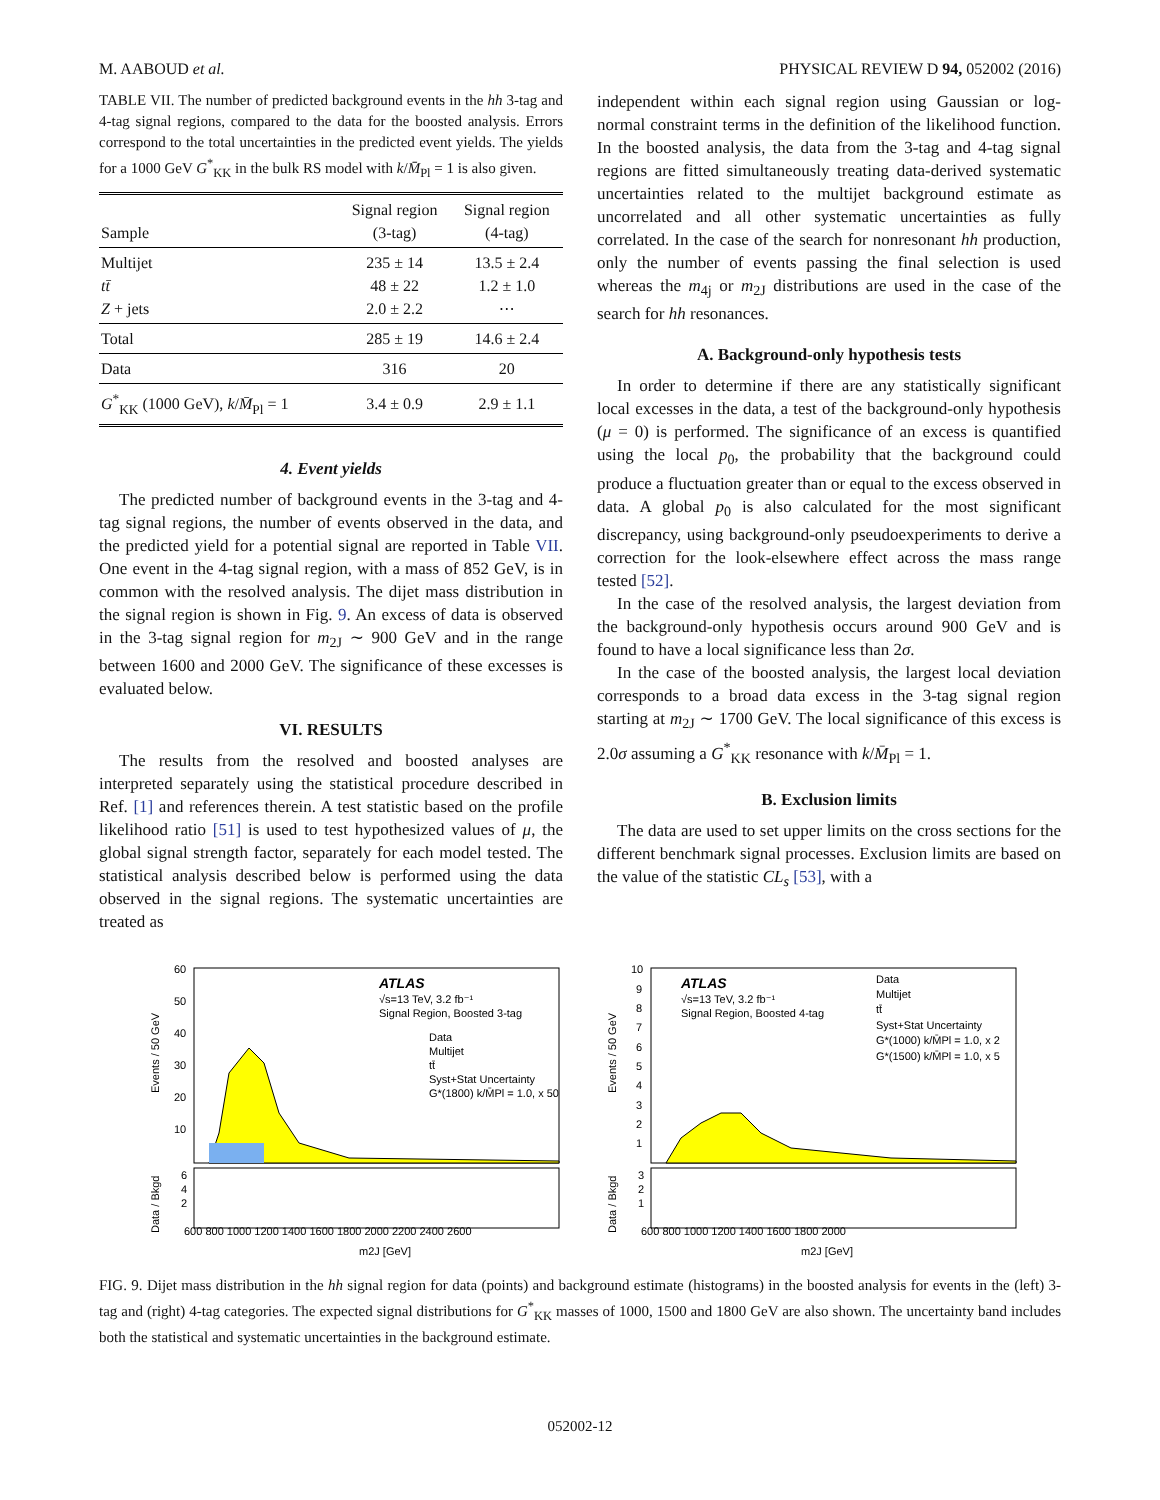M. AABOUD et al. PHYSICAL REVIEW D 94, 052002 (2016)
TABLE VII. The number of predicted background events in the hh 3-tag and 4-tag signal regions, compared to the data for the boosted analysis. Errors correspond to the total uncertainties in the predicted event yields. The yields for a 1000 GeV G<sup>*</sup><sub>KK</sub> in the bulk RS model with k/M̄<sub>Pl</sub> = 1 is also given.
| Sample | Signal region (3-tag) | Signal region (4-tag) |
| --- | --- | --- |
| Multijet tt̄ Z + jets | 235 ± 14 48 ± 22 2.0 ± 2.2 | 13.5 ± 2.4 1.2 ± 1.0 ⋯ |
| Total | 285 ± 19 | 14.6 ± 2.4 |
| Data | 316 | 20 |
| G<sup>*</sup><sub>KK</sub> (1000 GeV), k / M̄<sub>Pl</sub> = 1 | 3.4 ± 0.9 | 2.9 ± 1.1 |
4. Event yields
The predicted number of background events in the 3-tag and 4-tag signal regions, the number of events observed in the data, and the predicted yield for a potential signal are reported in Table VII. One event in the 4-tag signal region, with a mass of 852 GeV, is in common with the resolved analysis. The dijet mass distribution in the signal region is shown in Fig. 9. An excess of data is observed in the 3-tag signal region for m<sub>2J</sub> ∼ 900 GeV and in the range between 1600 and 2000 GeV. The significance of these excesses is evaluated below.
VI. RESULTS
The results from the resolved and boosted analyses are interpreted separately using the statistical procedure described in Ref. [1] and references therein. A test statistic based on the profile likelihood ratio [51] is used to test hypothesized values of μ, the global signal strength factor, separately for each model tested. The statistical analysis described below is performed using the data observed in the signal regions. The systematic uncertainties are treated as
independent within each signal region using Gaussian or log-normal constraint terms in the definition of the likelihood function. In the boosted analysis, the data from the 3-tag and 4-tag signal regions are fitted simultaneously treating data-derived systematic uncertainties related to the multijet background estimate as uncorrelated and all other systematic uncertainties as fully correlated. In the case of the search for nonresonant hh production, only the number of events passing the final selection is used whereas the m<sub>4j</sub> or m<sub>2J</sub> distributions are used in the case of the search for hh resonances.
A. Background-only hypothesis tests
In order to determine if there are any statistically significant local excesses in the data, a test of the background-only hypothesis (μ = 0) is performed. The significance of an excess is quantified using the local p<sub>0</sub>, the probability that the background could produce a fluctuation greater than or equal to the excess observed in data. A global p<sub>0</sub> is also calculated for the most significant discrepancy, using background-only pseudoexperiments to derive a correction for the look-elsewhere effect across the mass range tested [52].
In the case of the resolved analysis, the largest deviation from the background-only hypothesis occurs around 900 GeV and is found to have a local significance less than 2σ.
In the case of the boosted analysis, the largest local deviation corresponds to a broad data excess in the 3-tag signal region starting at m<sub>2J</sub> ∼ 1700 GeV. The local significance of this excess is 2.0σ assuming a G<sup>*</sup><sub>KK</sub> resonance with k/M̄<sub>Pl</sub> = 1.
B. Exclusion limits
The data are used to set upper limits on the cross sections for the different benchmark signal processes. Exclusion limits are based on the value of the statistic CL<sub>s</sub> [53], with a
ATLAS
√s=13 TeV, 3.2 fb⁻¹
Signal Region, Boosted 3-tag
Data
Multijet
tt̄
Syst+Stat Uncertainty
G*(1800) k/M̄Pl = 1.0, x 50
Events / 50 GeV
Data / Bkgd
600 800 1000 1200 1400 1600 1800 2000 2200 2400 2600
m2J [GeV]
60
50
40
30
20
10
6
4
2
ATLAS
√s=13 TeV, 3.2 fb⁻¹
Signal Region, Boosted 4-tag
Data
Multijet
tt̄
Syst+Stat Uncertainty
G*(1000) k/M̄Pl = 1.0, x 2
G*(1500) k/M̄Pl = 1.0, x 5
Events / 50 GeV
Data / Bkgd
600 800 1000 1200 1400 1600 1800 2000
m2J [GeV]
10
9
8
7
6
5
4
3
2
1
3
2
1
FIG. 9. Dijet mass distribution in the hh signal region for data (points) and background estimate (histograms) in the boosted analysis for events in the (left) 3-tag and (right) 4-tag categories. The expected signal distributions for G<sup>*</sup><sub>KK</sub> masses of 1000, 1500 and 1800 GeV are also shown. The uncertainty band includes both the statistical and systematic uncertainties in the background estimate.
052002-12